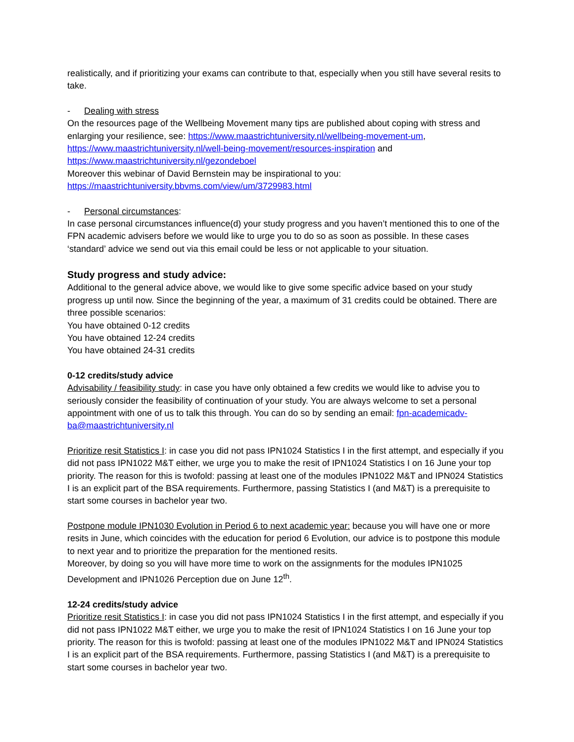realistically, and if prioritizing your exams can contribute to that, especially when you still have several resits to take.
- Dealing with stress
On the resources page of the Wellbeing Movement many tips are published about coping with stress and enlarging your resilience, see: https://www.maastrichtuniversity.nl/wellbeing-movement-um, https://www.maastrichtuniversity.nl/well-being-movement/resources-inspiration and https://www.maastrichtuniversity.nl/gezondeboel
Moreover this webinar of David Bernstein may be inspirational to you:
https://maastrichtuniversity.bbvms.com/view/um/3729983.html
- Personal circumstances:
In case personal circumstances influence(d) your study progress and you haven’t mentioned this to one of the FPN academic advisers before we would like to urge you to do so as soon as possible. In these cases ‘standard’ advice we send out via this email could be less or not applicable to your situation.
Study progress and study advice:
Additional to the general advice above, we would like to give some specific advice based on your study progress up until now. Since the beginning of the year, a maximum of 31 credits could be obtained. There are three possible scenarios:
You have obtained 0-12 credits
You have obtained 12-24 credits
You have obtained 24-31 credits
0-12 credits/study advice
Advisability / feasibility study: in case you have only obtained a few credits we would like to advise you to seriously consider the feasibility of continuation of your study. You are always welcome to set a personal appointment with one of us to talk this through. You can do so by sending an email: fpn-academicadv-ba@maastrichtuniversity.nl
Prioritize resit Statistics I: in case you did not pass IPN1024 Statistics I in the first attempt, and especially if you did not pass IPN1022 M&T either, we urge you to make the resit of IPN1024 Statistics I on 16 June your top priority. The reason for this is twofold: passing at least one of the modules IPN1022 M&T and IPN024 Statistics I is an explicit part of the BSA requirements. Furthermore, passing Statistics I (and M&T) is a prerequisite to start some courses in bachelor year two.
Postpone module IPN1030 Evolution in Period 6 to next academic year: because you will have one or more resits in June, which coincides with the education for period 6 Evolution, our advice is to postpone this module to next year and to prioritize the preparation for the mentioned resits.
Moreover, by doing so you will have more time to work on the assignments for the modules IPN1025 Development and IPN1026 Perception due on June 12<sup>th</sup>.
12-24 credits/study advice
Prioritize resit Statistics I: in case you did not pass IPN1024 Statistics I in the first attempt, and especially if you did not pass IPN1022 M&T either, we urge you to make the resit of IPN1024 Statistics I on 16 June your top priority. The reason for this is twofold: passing at least one of the modules IPN1022 M&T and IPN024 Statistics I is an explicit part of the BSA requirements. Furthermore, passing Statistics I (and M&T) is a prerequisite to start some courses in bachelor year two.